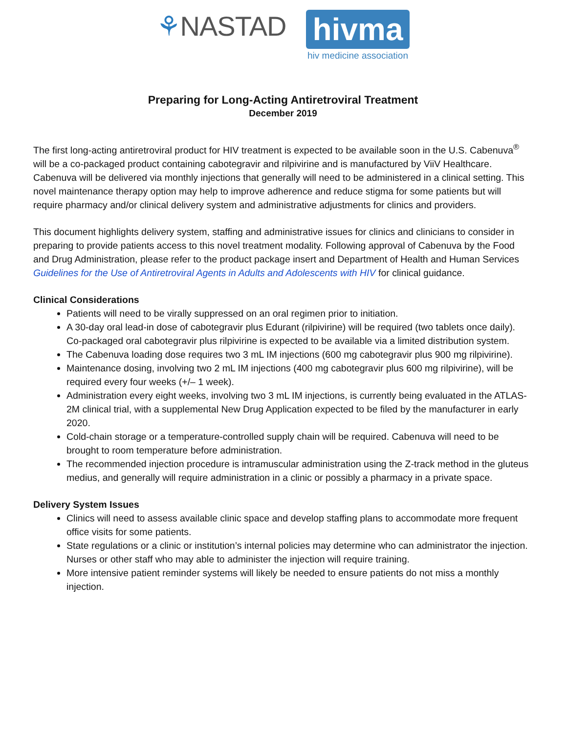⚘NASTAD
hivma
hiv medicine association
Preparing for Long-Acting Antiretroviral Treatment
December 2019
The first long-acting antiretroviral product for HIV treatment is expected to be available soon in the U.S. Cabenuva<sup>®</sup> will be a co-packaged product containing cabotegravir and rilpivirine and is manufactured by ViiV Healthcare. Cabenuva will be delivered via monthly injections that generally will need to be administered in a clinical setting. This novel maintenance therapy option may help to improve adherence and reduce stigma for some patients but will require pharmacy and/or clinical delivery system and administrative adjustments for clinics and providers.
This document highlights delivery system, staffing and administrative issues for clinics and clinicians to consider in preparing to provide patients access to this novel treatment modality. Following approval of Cabenuva by the Food and Drug Administration, please refer to the product package insert and Department of Health and Human Services Guidelines for the Use of Antiretroviral Agents in Adults and Adolescents with HIV for clinical guidance.
Clinical Considerations
Patients will need to be virally suppressed on an oral regimen prior to initiation.
A 30-day oral lead-in dose of cabotegravir plus Edurant (rilpivirine) will be required (two tablets once daily). Co-packaged oral cabotegravir plus rilpivirine is expected to be available via a limited distribution system.
The Cabenuva loading dose requires two 3 mL IM injections (600 mg cabotegravir plus 900 mg rilpivirine).
Maintenance dosing, involving two 2 mL IM injections (400 mg cabotegravir plus 600 mg rilpivirine), will be required every four weeks (+/– 1 week).
Administration every eight weeks, involving two 3 mL IM injections, is currently being evaluated in the ATLAS-2M clinical trial, with a supplemental New Drug Application expected to be filed by the manufacturer in early 2020.
Cold-chain storage or a temperature-controlled supply chain will be required. Cabenuva will need to be brought to room temperature before administration.
The recommended injection procedure is intramuscular administration using the Z-track method in the gluteus medius, and generally will require administration in a clinic or possibly a pharmacy in a private space.
Delivery System Issues
Clinics will need to assess available clinic space and develop staffing plans to accommodate more frequent office visits for some patients.
State regulations or a clinic or institution’s internal policies may determine who can administrator the injection. Nurses or other staff who may able to administer the injection will require training.
More intensive patient reminder systems will likely be needed to ensure patients do not miss a monthly injection.